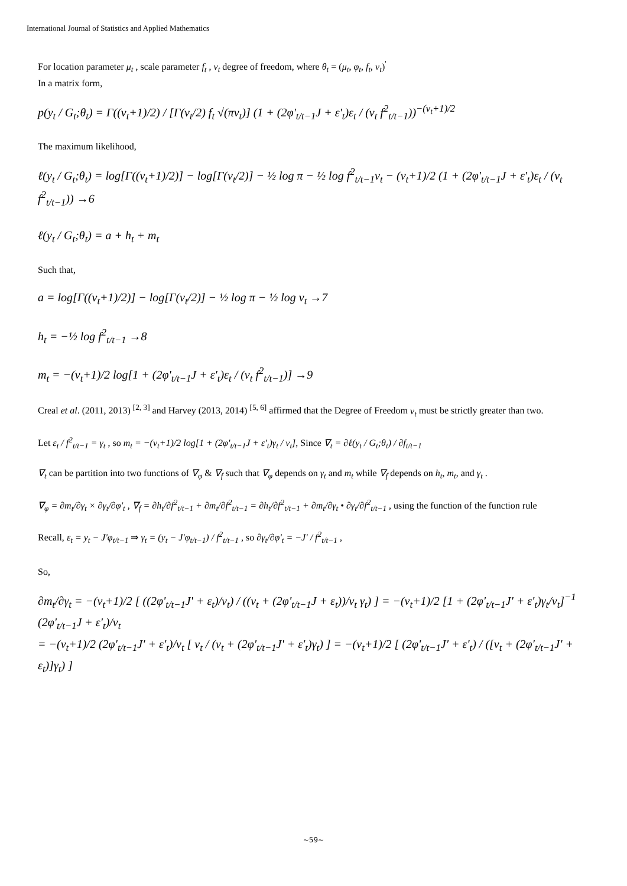International Journal of Statistics and Applied Mathematics
For location parameter μ<sub>t</sub> , scale parameter f<sub>t</sub> , v<sub>t</sub> degree of freedom, where θ<sub>t</sub> = (μ<sub>t</sub>, φ<sub>t</sub>, f<sub>t</sub>, v<sub>t</sub>)<sup>'</sup>
In a matrix form,
p(y<sub>t</sub> / G<sub>t</sub>;θ<sub>t</sub>) = Γ((v<sub>t</sub>+1)/2) / [Γ(v<sub>t</sub>/2) f<sub>t</sub> √(πv<sub>t</sub>)] (1 + (2φ'<sub>t/t−1</sub>J + ε'<sub>t</sub>)ε<sub>t</sub> / (v<sub>t</sub> f<sup>2</sup><sub>t/t−1</sub>))<sup>−(v<sub>t</sub>+1)/2</sup>
The maximum likelihood,
ℓ(y<sub>t</sub> / G<sub>t</sub>;θ<sub>t</sub>) = log[Γ((v<sub>t</sub>+1)/2)] − log[Γ(v<sub>t</sub>/2)] − ½ log π − ½ log f<sup>2</sup><sub>t/t−1</sub>v<sub>t</sub> − (v<sub>t</sub>+1)/2 (1 + (2φ'<sub>t/t−1</sub>J + ε'<sub>t</sub>)ε<sub>t</sub> / (v<sub>t</sub> f<sup>2</sup><sub>t/t−1</sub>)) →6
ℓ(y<sub>t</sub> / G<sub>t</sub>;θ<sub>t</sub>) = a + h<sub>t</sub> + m<sub>t</sub>
Such that,
a = log[Γ((v<sub>t</sub>+1)/2)] − log[Γ(v<sub>t</sub>/2)] − ½ log π − ½ log v<sub>t</sub> →7
h<sub>t</sub> = −½ log f<sup>2</sup><sub>t/t−1</sub> →8
m<sub>t</sub> = −(v<sub>t</sub>+1)/2 log[1 + (2φ'<sub>t/t−1</sub>J + ε'<sub>t</sub>)ε<sub>t</sub> / (v<sub>t</sub> f<sup>2</sup><sub>t/t−1</sub>)] →9
Creal et al. (2011, 2013) <sup>[2, 3]</sup> and Harvey (2013, 2014) <sup>[5, 6]</sup> affirmed that the Degree of Freedom v<sub>t</sub> must be strictly greater than two.
Let ε<sub>t</sub> / f<sup>2</sup><sub>t/t−1</sub> = γ<sub>t</sub> , so m<sub>t</sub> = −(v<sub>t</sub>+1)/2 log[1 + (2φ'<sub>t/t−1</sub>J + ε'<sub>t</sub>)γ<sub>t</sub> / v<sub>t</sub>], Since ∇<sub>t</sub> = ∂ℓ(y<sub>t</sub> / G<sub>t</sub>;θ<sub>t</sub>) / ∂f<sub>t/t−1</sub>
∇<sub>t</sub> can be partition into two functions of ∇<sub>φ</sub> & ∇<sub>f</sub> such that ∇<sub>φ</sub> depends on γ<sub>t</sub> and m<sub>t</sub> while ∇<sub>f</sub> depends on h<sub>t</sub>, m<sub>t</sub>, and γ<sub>t</sub> .
∇<sub>φ</sub> = ∂m<sub>t</sub>/∂γ<sub>t</sub> × ∂γ<sub>t</sub>/∂φ'<sub>t</sub> , ∇<sub>f</sub> = ∂h<sub>t</sub>/∂f<sup>2</sup><sub>t/t−1</sub> + ∂m<sub>t</sub>/∂f<sup>2</sup><sub>t/t−1</sub> = ∂h<sub>t</sub>/∂f<sup>2</sup><sub>t/t−1</sub> + ∂m<sub>t</sub>/∂γ<sub>t</sub> • ∂γ<sub>t</sub>/∂f<sup>2</sup><sub>t/t−1</sub> , using the function of the function rule
Recall, ε<sub>t</sub> = y<sub>t</sub> − J'φ<sub>t/t−1</sub> ⇒ γ<sub>t</sub> = (y<sub>t</sub> − J'φ<sub>t/t−1</sub>) / f<sup>2</sup><sub>t/t−1</sub> , so ∂γ<sub>t</sub>/∂φ'<sub>t</sub> = −J' / f<sup>2</sup><sub>t/t−1</sub> ,
So,
∂m<sub>t</sub>/∂γ<sub>t</sub> = −(v<sub>t</sub>+1)/2 [ ((2φ'<sub>t/t−1</sub>J' + ε<sub>t</sub>)/v<sub>t</sub>) / ((v<sub>t</sub> + (2φ'<sub>t/t−1</sub>J + ε<sub>t</sub>))/v<sub>t</sub> γ<sub>t</sub>) ] = −(v<sub>t</sub>+1)/2 [1 + (2φ'<sub>t/t−1</sub>J' + ε'<sub>t</sub>)γ<sub>t</sub>/v<sub>t</sub>]<sup>−1</sup> (2φ'<sub>t/t−1</sub>J + ε'<sub>t</sub>)/v<sub>t</sub>
= −(v<sub>t</sub>+1)/2 (2φ'<sub>t/t−1</sub>J' + ε'<sub>t</sub>)/v<sub>t</sub> [ v<sub>t</sub> / (v<sub>t</sub> + (2φ'<sub>t/t−1</sub>J' + ε'<sub>t</sub>)γ<sub>t</sub>) ] = −(v<sub>t</sub>+1)/2 [ (2φ'<sub>t/t−1</sub>J' + ε'<sub>t</sub>) / ([v<sub>t</sub> + (2φ'<sub>t/t−1</sub>J' + ε<sub>t</sub>)]γ<sub>t</sub>) ]
~59~